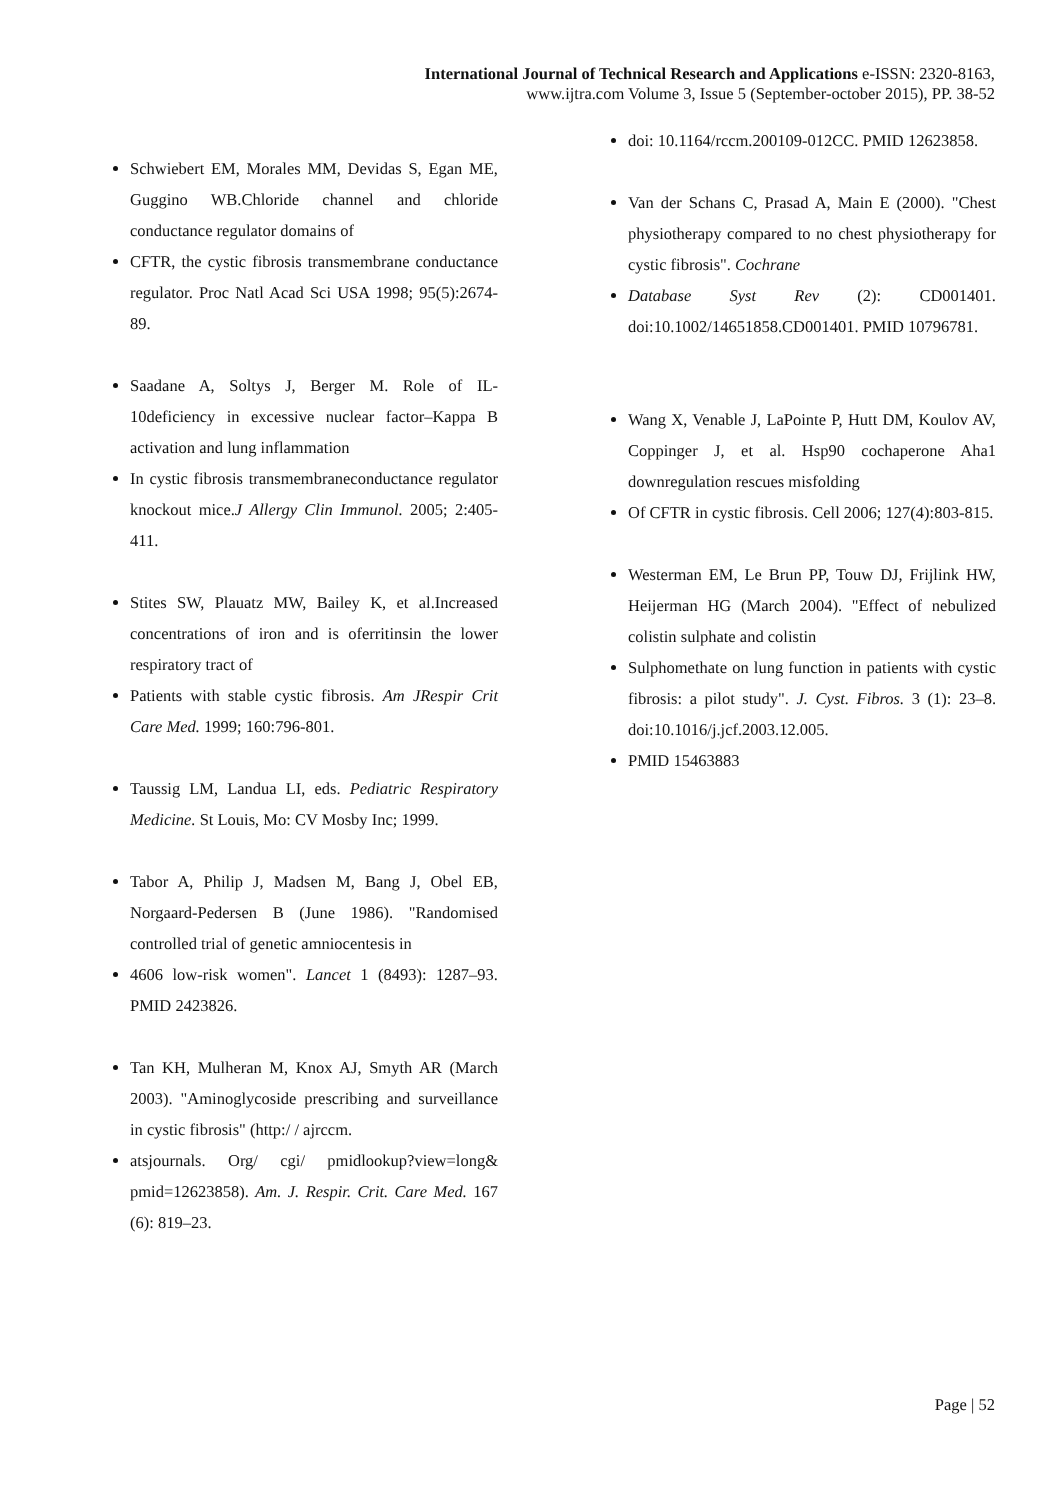International Journal of Technical Research and Applications e-ISSN: 2320-8163,
www.ijtra.com Volume 3, Issue 5 (September-october 2015), PP. 38-52
Schwiebert EM, Morales MM, Devidas S, Egan ME, Guggino WB.Chloride channel and chloride conductance regulator domains of
CFTR, the cystic fibrosis transmembrane conductance regulator. Proc Natl Acad Sci USA 1998; 95(5):2674-89.
Saadane A, Soltys J, Berger M. Role of IL-10deficiency in excessive nuclear factor–Kappa B activation and lung inflammation
In cystic fibrosis transmembraneconductance regulator knockout mice.J Allergy Clin Immunol. 2005; 2:405-411.
Stites SW, Plauatz MW, Bailey K, et al.Increased concentrations of iron and is oferritinsin the lower respiratory tract of
Patients with stable cystic fibrosis. Am JRespir Crit Care Med. 1999; 160:796-801.
Taussig LM, Landua LI, eds. Pediatric Respiratory Medicine. St Louis, Mo: CV Mosby Inc; 1999.
Tabor A, Philip J, Madsen M, Bang J, Obel EB, Norgaard-Pedersen B (June 1986). "Randomised controlled trial of genetic amniocentesis in
4606 low-risk women". Lancet 1 (8493): 1287–93. PMID 2423826.
Tan KH, Mulheran M, Knox AJ, Smyth AR (March 2003). "Aminoglycoside prescribing and surveillance in cystic fibrosis" (http:/ / ajrccm.
atsjournals. Org/ cgi/ pmidlookup?view=long& pmid=12623858). Am. J. Respir. Crit. Care Med. 167 (6): 819–23.
doi: 10.1164/rccm.200109-012CC. PMID 12623858.
Van der Schans C, Prasad A, Main E (2000). "Chest physiotherapy compared to no chest physiotherapy for cystic fibrosis". Cochrane
Database Syst Rev (2): CD001401. doi:10.1002/14651858.CD001401. PMID 10796781.
Wang X, Venable J, LaPointe P, Hutt DM, Koulov AV, Coppinger J, et al. Hsp90 cochaperone Aha1 downregulation rescues misfolding
Of CFTR in cystic fibrosis. Cell 2006; 127(4):803-815.
Westerman EM, Le Brun PP, Touw DJ, Frijlink HW, Heijerman HG (March 2004). "Effect of nebulized colistin sulphate and colistin
Sulphomethate on lung function in patients with cystic fibrosis: a pilot study". J. Cyst. Fibros. 3 (1): 23–8. doi:10.1016/j.jcf.2003.12.005.
PMID 15463883
Page | 52